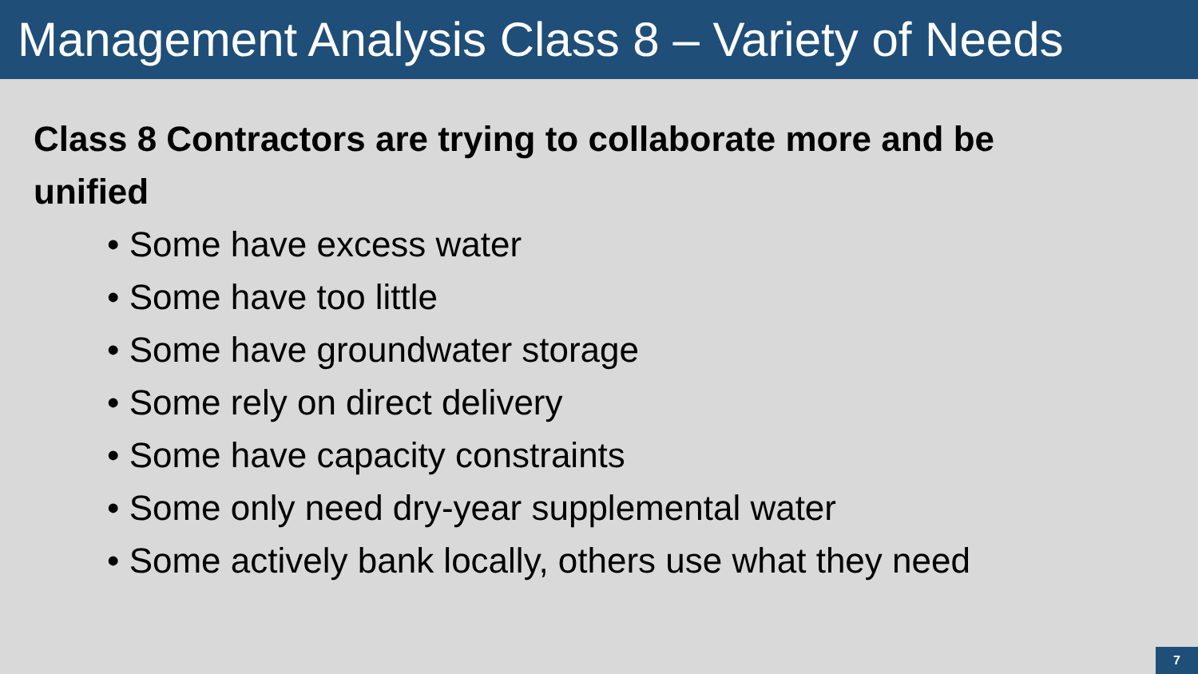Management Analysis Class 8 – Variety of Needs
Class 8 Contractors are trying to collaborate more and be unified
• Some have excess water
• Some have too little
• Some have groundwater storage
• Some rely on direct delivery
• Some have capacity constraints
• Some only need dry-year supplemental water
• Some actively bank locally, others use what they need
7